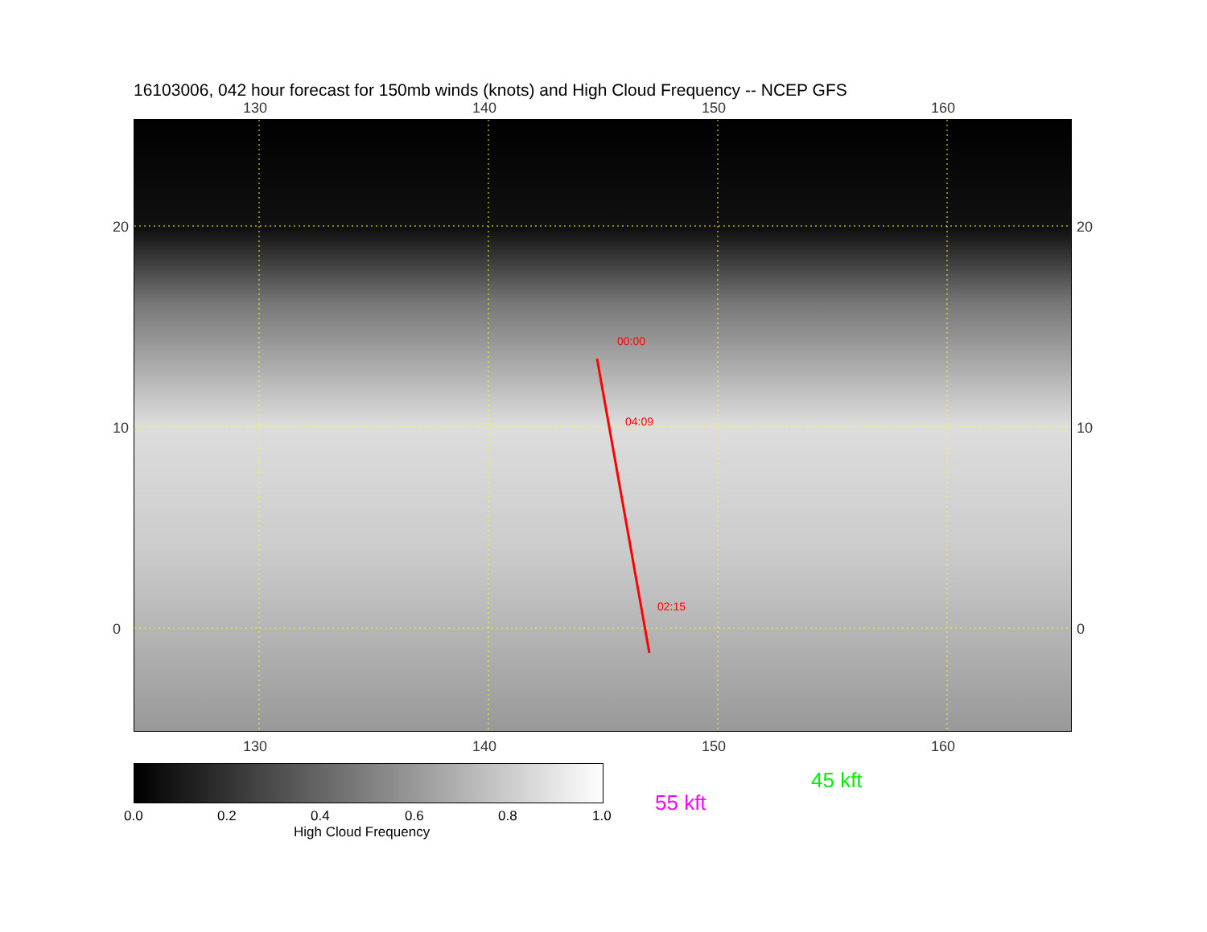16103006, 042 hour forecast for 150mb winds (knots) and High Cloud Frequency -- NCEP GFS
130 140 150 160
00:00
04:09
02:15
130 140 150 160
20
10
0
20
10
0
0.0 0.2 0.4 0.6 0.8 1.0
High Cloud Frequency
45 kft
55 kft